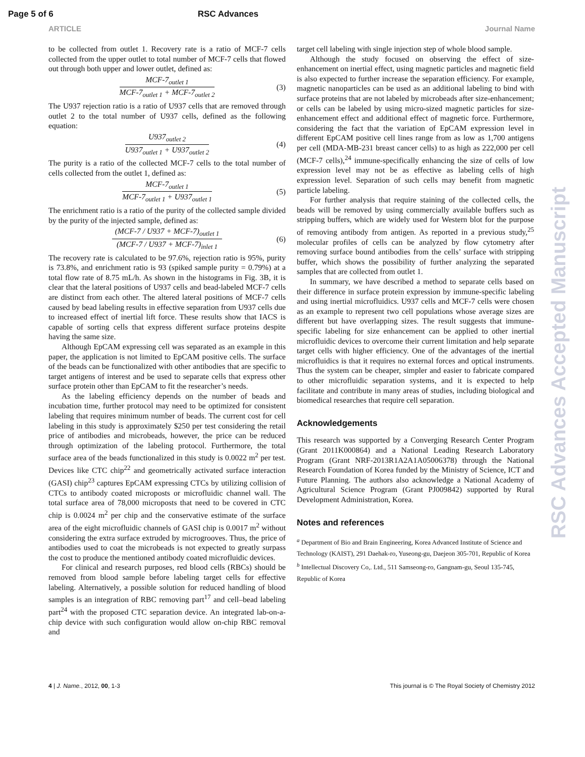Page 5 of 6 RSC Advances
ARTICLE Journal Name
to be collected from outlet 1. Recovery rate is a ratio of MCF-7 cells collected from the upper outlet to total number of MCF-7 cells that flowed out through both upper and lower outlet, defined as:
MCF-7<sub>outlet 1</sub>
MCF-7<sub>outlet 1</sub> + MCF-7<sub>outlet 2</sub>
(3)
The U937 rejection ratio is a ratio of U937 cells that are removed through outlet 2 to the total number of U937 cells, defined as the following equation:
U937<sub>outlet 2</sub>
U937<sub>outlet 1</sub> + U937<sub>outlet 2</sub>
(4)
The purity is a ratio of the collected MCF-7 cells to the total number of cells collected from the outlet 1, defined as:
MCF-7<sub>outlet 1</sub>
MCF-7<sub>outlet 1</sub> + U937<sub>outlet 1</sub>
(5)
The enrichment ratio is a ratio of the purity of the collected sample divided by the purity of the injected sample, defined as:
(MCF-7 / U937 + MCF-7)<sub>outlet 1</sub>
(MCF-7 / U937 + MCF-7)<sub>inlet 1</sub>
(6)
The recovery rate is calculated to be 97.6%, rejection ratio is 95%, purity is 73.8%, and enrichment ratio is 93 (spiked sample purity = 0.79%) at a total flow rate of 8.75 mL/h. As shown in the histograms in Fig. 3B, it is clear that the lateral positions of U937 cells and bead-labeled MCF-7 cells are distinct from each other. The altered lateral positions of MCF-7 cells caused by bead labeling results in effective separation from U937 cells due to increased effect of inertial lift force. These results show that IACS is capable of sorting cells that express different surface proteins despite having the same size.
Although EpCAM expressing cell was separated as an example in this paper, the application is not limited to EpCAM positive cells. The surface of the beads can be functionalized with other antibodies that are specific to target antigens of interest and be used to separate cells that express other surface protein other than EpCAM to fit the researcher’s needs.
As the labeling efficiency depends on the number of beads and incubation time, further protocol may need to be optimized for consistent labeling that requires minimum number of beads. The current cost for cell labeling in this study is approximately $250 per test considering the retail price of antibodies and microbeads, however, the price can be reduced through optimization of the labeling protocol. Furthermore, the total surface area of the beads functionalized in this study is 0.0022 m<sup>2</sup> per test. Devices like CTC chip<sup>22</sup> and geometrically activated surface interaction (GASI) chip<sup>23</sup> captures EpCAM expressing CTCs by utilizing collision of CTCs to antibody coated microposts or microfluidic channel wall. The total surface area of 78,000 microposts that need to be covered in CTC chip is 0.0024 m<sup>2</sup> per chip and the conservative estimate of the surface area of the eight microfluidic channels of GASI chip is 0.0017 m<sup>2</sup> without considering the extra surface extruded by microgrooves. Thus, the price of antibodies used to coat the microbeads is not expected to greatly surpass the cost to produce the mentioned antibody coated microfluidic devices.
For clinical and research purposes, red blood cells (RBCs) should be removed from blood sample before labeling target cells for effective labeling. Alternatively, a possible solution for reduced handling of blood samples is an integration of RBC removing part<sup>17</sup> and cell–bead labeling part<sup>24</sup> with the proposed CTC separation device. An integrated lab-on-a-chip device with such configuration would allow on-chip RBC removal and
target cell labeling with single injection step of whole blood sample.
Although the study focused on observing the effect of size-enhancement on inertial effect, using magnetic particles and magnetic field is also expected to further increase the separation efficiency. For example, magnetic nanoparticles can be used as an additional labeling to bind with surface proteins that are not labeled by microbeads after size-enhancement; or cells can be labeled by using micro-sized magnetic particles for size-enhancement effect and additional effect of magnetic force. Furthermore, considering the fact that the variation of EpCAM expression level in different EpCAM positive cell lines range from as low as 1,700 antigens per cell (MDA-MB-231 breast cancer cells) to as high as 222,000 per cell (MCF-7 cells),<sup>24</sup> immune-specifically enhancing the size of cells of low expression level may not be as effective as labeling cells of high expression level. Separation of such cells may benefit from magnetic particle labeling.
For further analysis that require staining of the collected cells, the beads will be removed by using commercially available buffers such as stripping buffers, which are widely used for Western blot for the purpose of removing antibody from antigen. As reported in a previous study,<sup>25</sup> molecular profiles of cells can be analyzed by flow cytometry after removing surface bound antibodies from the cells’ surface with stripping buffer, which shows the possibility of further analyzing the separated samples that are collected from outlet 1.
In summary, we have described a method to separate cells based on their difference in surface protein expression by immune-specific labeling and using inertial microfluidics. U937 cells and MCF-7 cells were chosen as an example to represent two cell populations whose average sizes are different but have overlapping sizes. The result suggests that immune-specific labeling for size enhancement can be applied to other inertial microfluidic devices to overcome their current limitation and help separate target cells with higher efficiency. One of the advantages of the inertial microfluidics is that it requires no external forces and optical instruments. Thus the system can be cheaper, simpler and easier to fabricate compared to other microfluidic separation systems, and it is expected to help facilitate and contribute in many areas of studies, including biological and biomedical researches that require cell separation.
Acknowledgements
This research was supported by a Converging Research Center Program (Grant 2011K000864) and a National Leading Research Laboratory Program (Grant NRF-2013R1A2A1A05006378) through the National Research Foundation of Korea funded by the Ministry of Science, ICT and Future Planning. The authors also acknowledge a National Academy of Agricultural Science Program (Grant PJ009842) supported by Rural Development Administration, Korea.
Notes and references
<sup>a</sup> Department of Bio and Brain Engineering, Korea Advanced Institute of Science and Technology (KAIST), 291 Daehak-ro, Yuseong-gu, Daejeon 305-701, Republic of Korea
<sup>b</sup> Intellectual Discovery Co,. Ltd., 511 Samseong-ro, Gangnam-gu, Seoul 135-745, Republic of Korea
RSC Advances Accepted Manuscript
4 | J. Name., 2012, 00, 1-3 This journal is © The Royal Society of Chemistry 2012